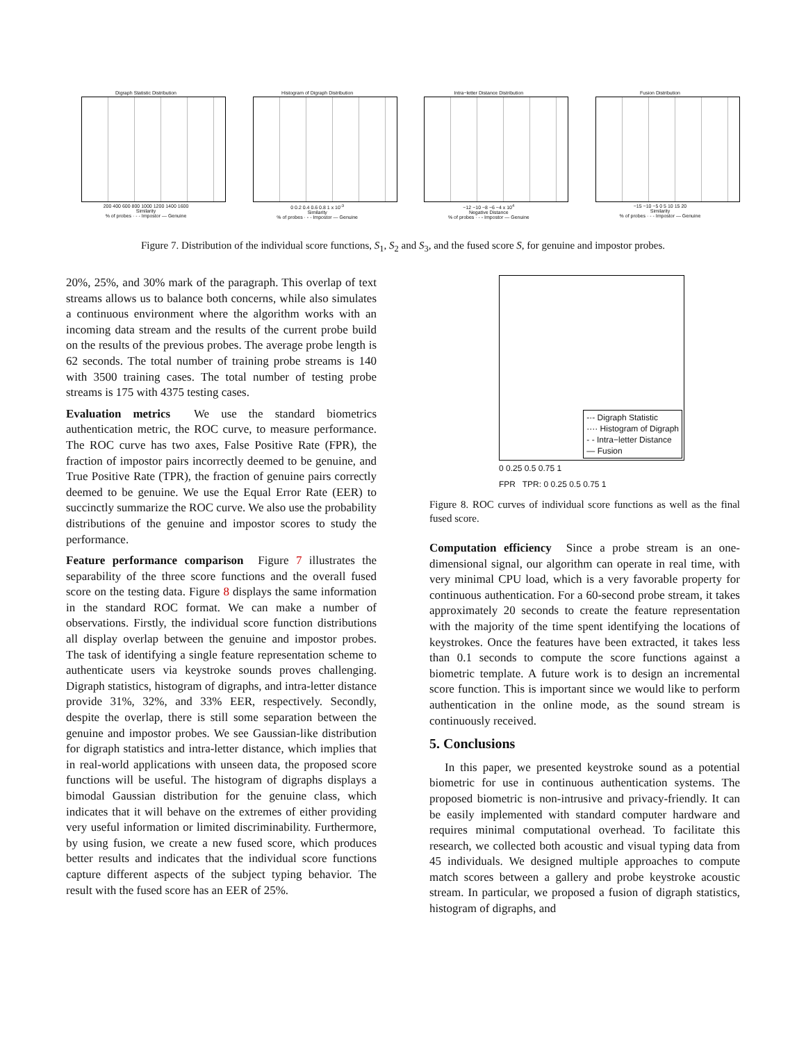Digraph Statistic Distribution
200 400 600 800 1000 1200 1400 1600
Similarity
% of probes · - - Impostor — Genuine
Histogram of Digraph Distribution
0 0.2 0.4 0.6 0.8 1 x 10<sup>-3</sup>
Similarity
% of probes · - - Impostor — Genuine
Intra−letter Distance Distribution
−12 −10 −8 −6 −4 x 10<sup>4</sup>
Negative Distance
% of probes · - - Impostor — Genuine
Fusion Distribution
−15 −10 −5 0 5 10 15 20
Similarity
% of probes · - - Impostor — Genuine
Figure 7. Distribution of the individual score functions, S<sub>1</sub>, S<sub>2</sub> and S<sub>3</sub>, and the fused score S, for genuine and impostor probes.
20%, 25%, and 30% mark of the paragraph. This overlap of text streams allows us to balance both concerns, while also simulates a continuous environment where the algorithm works with an incoming data stream and the results of the current probe build on the results of the previous probes. The average probe length is 62 seconds. The total number of training probe streams is 140 with 3500 training cases. The total number of testing probe streams is 175 with 4375 testing cases.
Evaluation metrics We use the standard biometrics authentication metric, the ROC curve, to measure performance. The ROC curve has two axes, False Positive Rate (FPR), the fraction of impostor pairs incorrectly deemed to be genuine, and True Positive Rate (TPR), the fraction of genuine pairs correctly deemed to be genuine. We use the Equal Error Rate (EER) to succinctly summarize the ROC curve. We also use the probability distributions of the genuine and impostor scores to study the performance.
Feature performance comparison Figure 7 illustrates the separability of the three score functions and the overall fused score on the testing data. Figure 8 displays the same information in the standard ROC format. We can make a number of observations. Firstly, the individual score function distributions all display overlap between the genuine and impostor probes. The task of identifying a single feature representation scheme to authenticate users via keystroke sounds proves challenging. Digraph statistics, histogram of digraphs, and intra-letter distance provide 31%, 32%, and 33% EER, respectively. Secondly, despite the overlap, there is still some separation between the genuine and impostor probes. We see Gaussian-like distribution for digraph statistics and intra-letter distance, which implies that in real-world applications with unseen data, the proposed score functions will be useful. The histogram of digraphs displays a bimodal Gaussian distribution for the genuine class, which indicates that it will behave on the extremes of either providing very useful information or limited discriminability. Furthermore, by using fusion, we create a new fused score, which produces better results and indicates that the individual score functions capture different aspects of the subject typing behavior. The result with the fused score has an EER of 25%.
-·- Digraph Statistic
···· Histogram of Digraph
- - Intra−letter Distance
— Fusion
0 0.25 0.5 0.75 1
FPR TPR: 0 0.25 0.5 0.75 1
Figure 8. ROC curves of individual score functions as well as the final fused score.
Computation efficiency Since a probe stream is an one-dimensional signal, our algorithm can operate in real time, with very minimal CPU load, which is a very favorable property for continuous authentication. For a 60-second probe stream, it takes approximately 20 seconds to create the feature representation with the majority of the time spent identifying the locations of keystrokes. Once the features have been extracted, it takes less than 0.1 seconds to compute the score functions against a biometric template. A future work is to design an incremental score function. This is important since we would like to perform authentication in the online mode, as the sound stream is continuously received.
5. Conclusions
In this paper, we presented keystroke sound as a potential biometric for use in continuous authentication systems. The proposed biometric is non-intrusive and privacy-friendly. It can be easily implemented with standard computer hardware and requires minimal computational overhead. To facilitate this research, we collected both acoustic and visual typing data from 45 individuals. We designed multiple approaches to compute match scores between a gallery and probe keystroke acoustic stream. In particular, we proposed a fusion of digraph statistics, histogram of digraphs, and